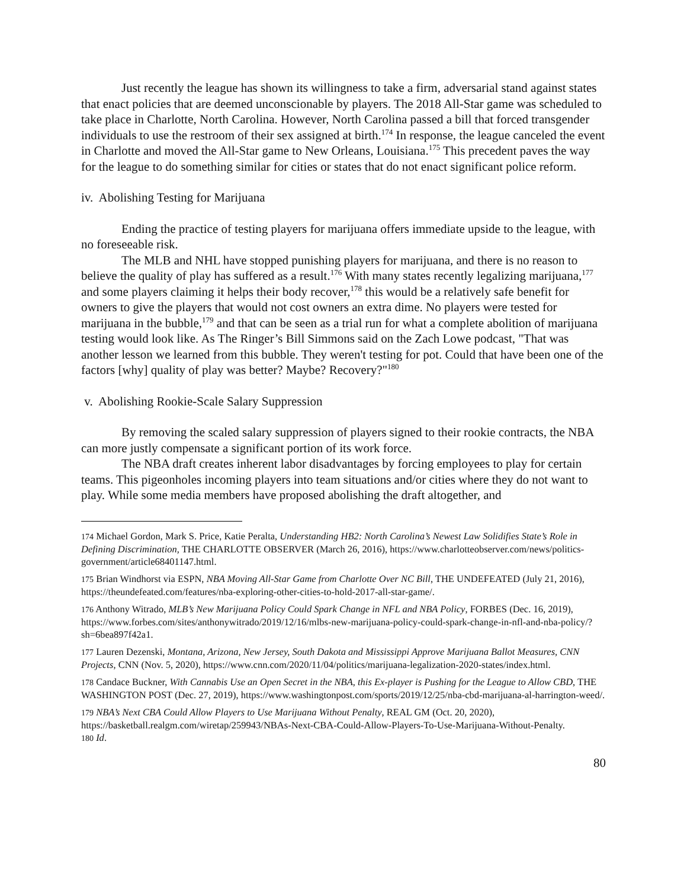Just recently the league has shown its willingness to take a firm, adversarial stand against states that enact policies that are deemed unconscionable by players. The 2018 All-Star game was scheduled to take place in Charlotte, North Carolina. However, North Carolina passed a bill that forced transgender individuals to use the restroom of their sex assigned at birth.<sup>174</sup> In response, the league canceled the event in Charlotte and moved the All-Star game to New Orleans, Louisiana.<sup>175</sup> This precedent paves the way for the league to do something similar for cities or states that do not enact significant police reform.
iv. Abolishing Testing for Marijuana
Ending the practice of testing players for marijuana offers immediate upside to the league, with no foreseeable risk.
The MLB and NHL have stopped punishing players for marijuana, and there is no reason to believe the quality of play has suffered as a result.<sup>176</sup> With many states recently legalizing marijuana,<sup>177</sup> and some players claiming it helps their body recover,<sup>178</sup> this would be a relatively safe benefit for owners to give the players that would not cost owners an extra dime. No players were tested for marijuana in the bubble,<sup>179</sup> and that can be seen as a trial run for what a complete abolition of marijuana testing would look like. As The Ringer’s Bill Simmons said on the Zach Lowe podcast, "That was another lesson we learned from this bubble. They weren't testing for pot. Could that have been one of the factors [why] quality of play was better? Maybe? Recovery?"<sup>180</sup>
v. Abolishing Rookie-Scale Salary Suppression
By removing the scaled salary suppression of players signed to their rookie contracts, the NBA can more justly compensate a significant portion of its work force.
The NBA draft creates inherent labor disadvantages by forcing employees to play for certain teams. This pigeonholes incoming players into team situations and/or cities where they do not want to play. While some media members have proposed abolishing the draft altogether, and
174 Michael Gordon, Mark S. Price, Katie Peralta, Understanding HB2: North Carolina’s Newest Law Solidifies State’s Role in Defining Discrimination, THE CHARLOTTE OBSERVER (March 26, 2016), https://www.charlotteobserver.com/news/politics-government/article68401147.html.
175 Brian Windhorst via ESPN, NBA Moving All-Star Game from Charlotte Over NC Bill, THE UNDEFEATED (July 21, 2016), https://theundefeated.com/features/nba-exploring-other-cities-to-hold-2017-all-star-game/.
176 Anthony Witrado, MLB’s New Marijuana Policy Could Spark Change in NFL and NBA Policy, FORBES (Dec. 16, 2019), https://www.forbes.com/sites/anthonywitrado/2019/12/16/mlbs-new-marijuana-policy-could-spark-change-in-nfl-and-nba-policy/?sh=6bea897f42a1.
177 Lauren Dezenski, Montana, Arizona, New Jersey, South Dakota and Mississippi Approve Marijuana Ballot Measures, CNN Projects, CNN (Nov. 5, 2020), https://www.cnn.com/2020/11/04/politics/marijuana-legalization-2020-states/index.html.
178 Candace Buckner, With Cannabis Use an Open Secret in the NBA, this Ex-player is Pushing for the League to Allow CBD, THE WASHINGTON POST (Dec. 27, 2019), https://www.washingtonpost.com/sports/2019/12/25/nba-cbd-marijuana-al-harrington-weed/.
179 NBA’s Next CBA Could Allow Players to Use Marijuana Without Penalty, REAL GM (Oct. 20, 2020), https://basketball.realgm.com/wiretap/259943/NBAs-Next-CBA-Could-Allow-Players-To-Use-Marijuana-Without-Penalty.
180 Id.
80